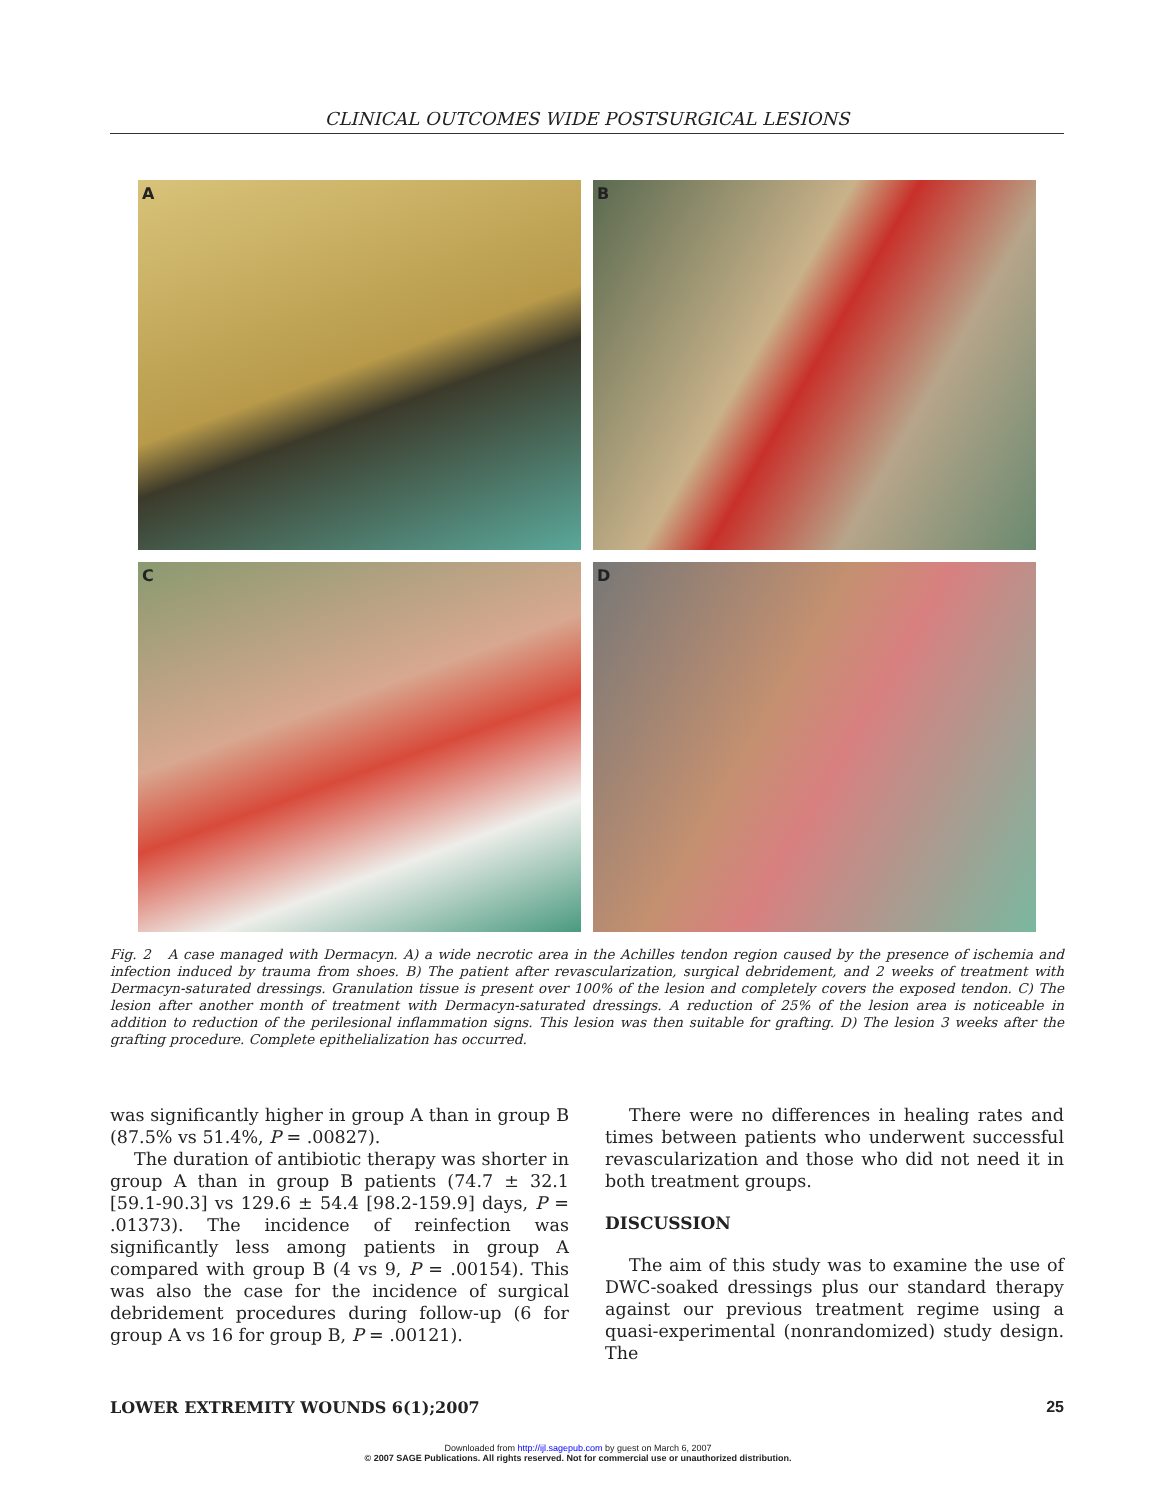CLINICAL OUTCOMES WIDE POSTSURGICAL LESIONS
A
B
C
D
Fig. 2 A case managed with Dermacyn. A) a wide necrotic area in the Achilles tendon region caused by the presence of ischemia and infection induced by trauma from shoes. B) The patient after revascularization, surgical debridement, and 2 weeks of treatment with Dermacyn-saturated dressings. Granulation tissue is present over 100% of the lesion and completely covers the exposed tendon. C) The lesion after another month of treatment with Dermacyn-saturated dressings. A reduction of 25% of the lesion area is noticeable in addition to reduction of the perilesional inflammation signs. This lesion was then suitable for grafting. D) The lesion 3 weeks after the grafting procedure. Complete epithelialization has occurred.
was significantly higher in group A than in group B (87.5% vs 51.4%, P = .00827).
The duration of antibiotic therapy was shorter in group A than in group B patients (74.7 ± 32.1 [59.1-90.3] vs 129.6 ± 54.4 [98.2-159.9] days, P = .01373). The incidence of reinfection was significantly less among patients in group A compared with group B (4 vs 9, P = .00154). This was also the case for the incidence of surgical debridement procedures during follow-up (6 for group A vs 16 for group B, P = .00121).
There were no differences in healing rates and times between patients who underwent successful revascularization and those who did not need it in both treatment groups.
DISCUSSION
The aim of this study was to examine the use of DWC-soaked dressings plus our standard therapy against our previous treatment regime using a quasi-experimental (nonrandomized) study design. The
LOWER EXTREMITY WOUNDS 6(1);2007 25
Downloaded from http://ijl.sagepub.com by guest on March 6, 2007
© 2007 SAGE Publications. All rights reserved. Not for commercial use or unauthorized distribution.